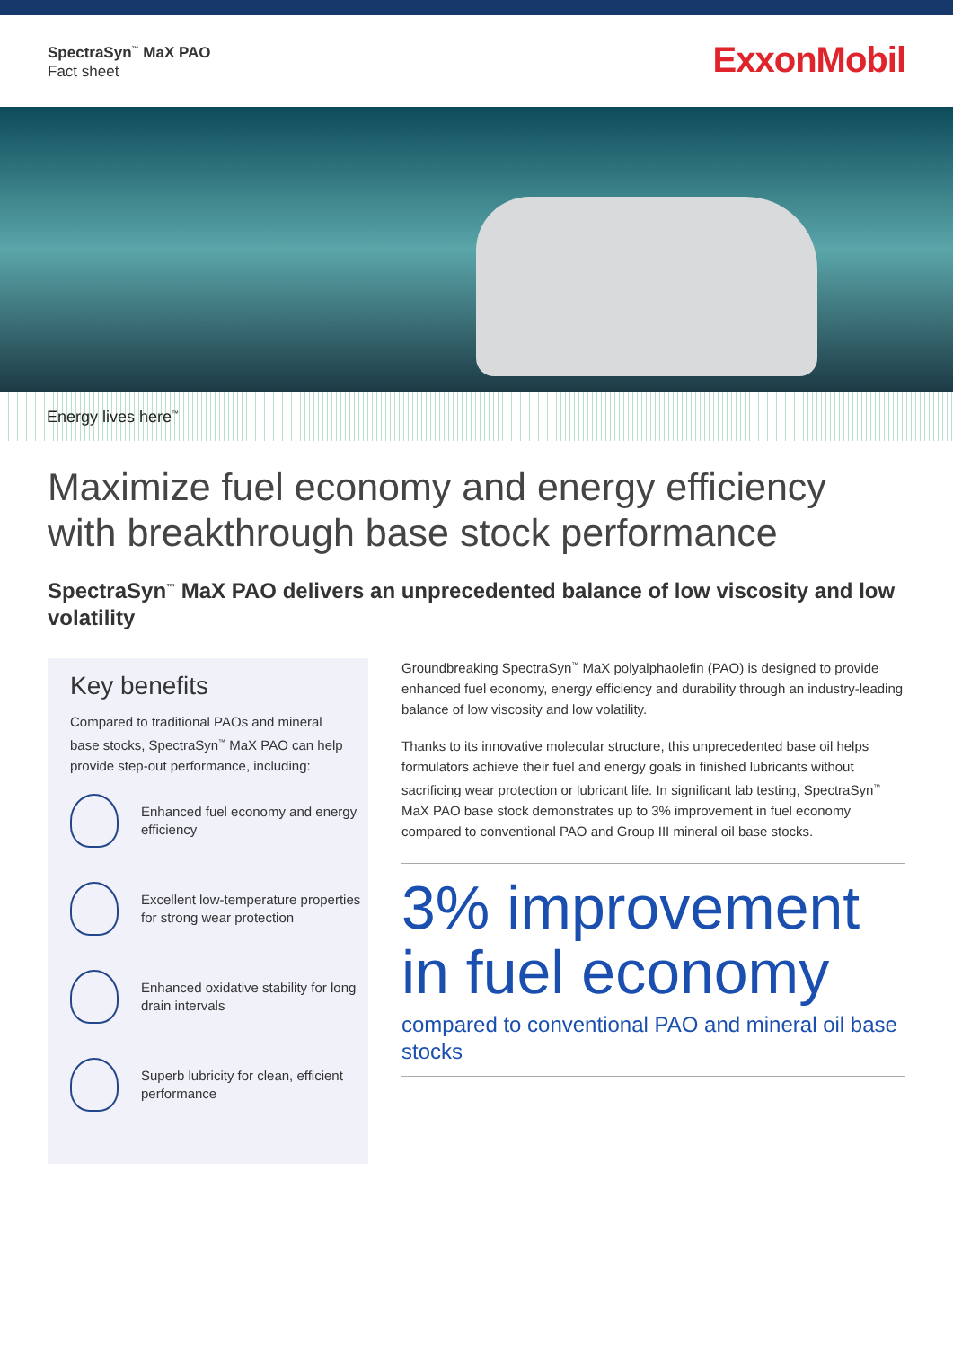SpectraSyn<sup>™</sup> MaX PAO
Fact sheet
ExxonMobil
Energy lives here<sup>™</sup>
Maximize fuel economy and energy efficiency with breakthrough base stock performance
SpectraSyn<sup>™</sup> MaX PAO delivers an unprecedented balance of low viscosity and low volatility
Key benefits
Compared to traditional PAOs and mineral base stocks, SpectraSyn<sup>™</sup> MaX PAO can help provide step-out performance, including:
Enhanced fuel economy and energy efficiency
Excellent low-temperature properties for strong wear protection
Enhanced oxidative stability for long drain intervals
Superb lubricity for clean, efficient performance
Groundbreaking SpectraSyn<sup>™</sup> MaX polyalphaolefin (PAO) is designed to provide enhanced fuel economy, energy efficiency and durability through an industry-leading balance of low viscosity and low volatility.
Thanks to its innovative molecular structure, this unprecedented base oil helps formulators achieve their fuel and energy goals in finished lubricants without sacrificing wear protection or lubricant life. In significant lab testing, SpectraSyn<sup>™</sup> MaX PAO base stock demonstrates up to 3% improvement in fuel economy compared to conventional PAO and Group III mineral oil base stocks.
3% improvement in fuel economy
compared to conventional PAO and mineral oil base stocks